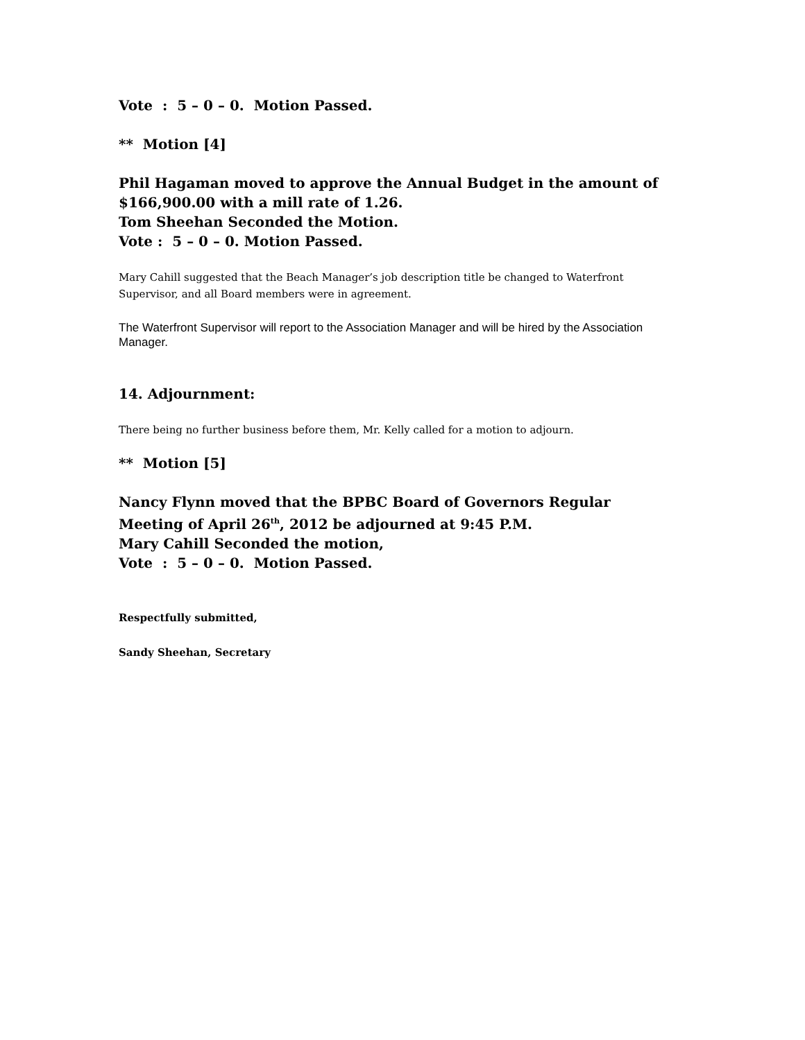Vote : 5 – 0 – 0. Motion Passed.
** Motion [4]
Phil Hagaman moved to approve the Annual Budget in the amount of $166,900.00 with a mill rate of 1.26.
Tom Sheehan Seconded the Motion.
Vote : 5 – 0 – 0. Motion Passed.
Mary Cahill suggested that the Beach Manager’s job description title be changed to Waterfront Supervisor, and all Board members were in agreement.
The Waterfront Supervisor will report to the Association Manager and will be hired by the Association Manager.
14. Adjournment:
There being no further business before them, Mr. Kelly called for a motion to adjourn.
** Motion [5]
Nancy Flynn moved that the BPBC Board of Governors Regular Meeting of April 26<sup>th</sup>, 2012 be adjourned at 9:45 P.M.
Mary Cahill Seconded the motion,
Vote : 5 – 0 – 0. Motion Passed.
Respectfully submitted,
Sandy Sheehan, Secretary